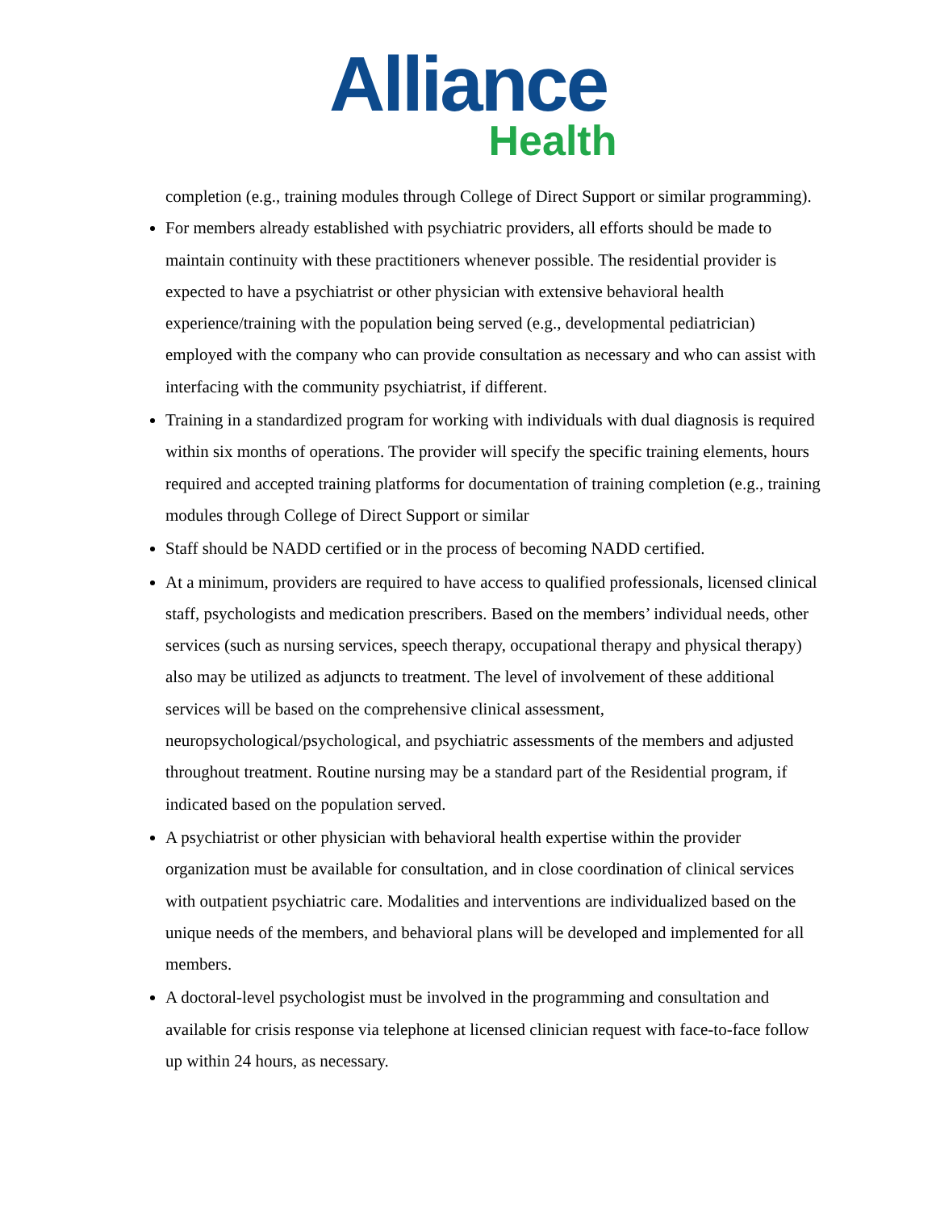Alliance
Health
completion (e.g., training modules through College of Direct Support or similar programming).
For members already established with psychiatric providers, all efforts should be made to maintain continuity with these practitioners whenever possible. The residential provider is expected to have a psychiatrist or other physician with extensive behavioral health experience/training with the population being served (e.g., developmental pediatrician) employed with the company who can provide consultation as necessary and who can assist with interfacing with the community psychiatrist, if different.
Training in a standardized program for working with individuals with dual diagnosis is required within six months of operations. The provider will specify the specific training elements, hours required and accepted training platforms for documentation of training completion (e.g., training modules through College of Direct Support or similar
Staff should be NADD certified or in the process of becoming NADD certified.
At a minimum, providers are required to have access to qualified professionals, licensed clinical staff, psychologists and medication prescribers. Based on the members’ individual needs, other services (such as nursing services, speech therapy, occupational therapy and physical therapy) also may be utilized as adjuncts to treatment. The level of involvement of these additional services will be based on the comprehensive clinical assessment, neuropsychological/psychological, and psychiatric assessments of the members and adjusted throughout treatment. Routine nursing may be a standard part of the Residential program, if indicated based on the population served.
A psychiatrist or other physician with behavioral health expertise within the provider organization must be available for consultation, and in close coordination of clinical services with outpatient psychiatric care. Modalities and interventions are individualized based on the unique needs of the members, and behavioral plans will be developed and implemented for all members.
A doctoral-level psychologist must be involved in the programming and consultation and available for crisis response via telephone at licensed clinician request with face-to-face follow up within 24 hours, as necessary.